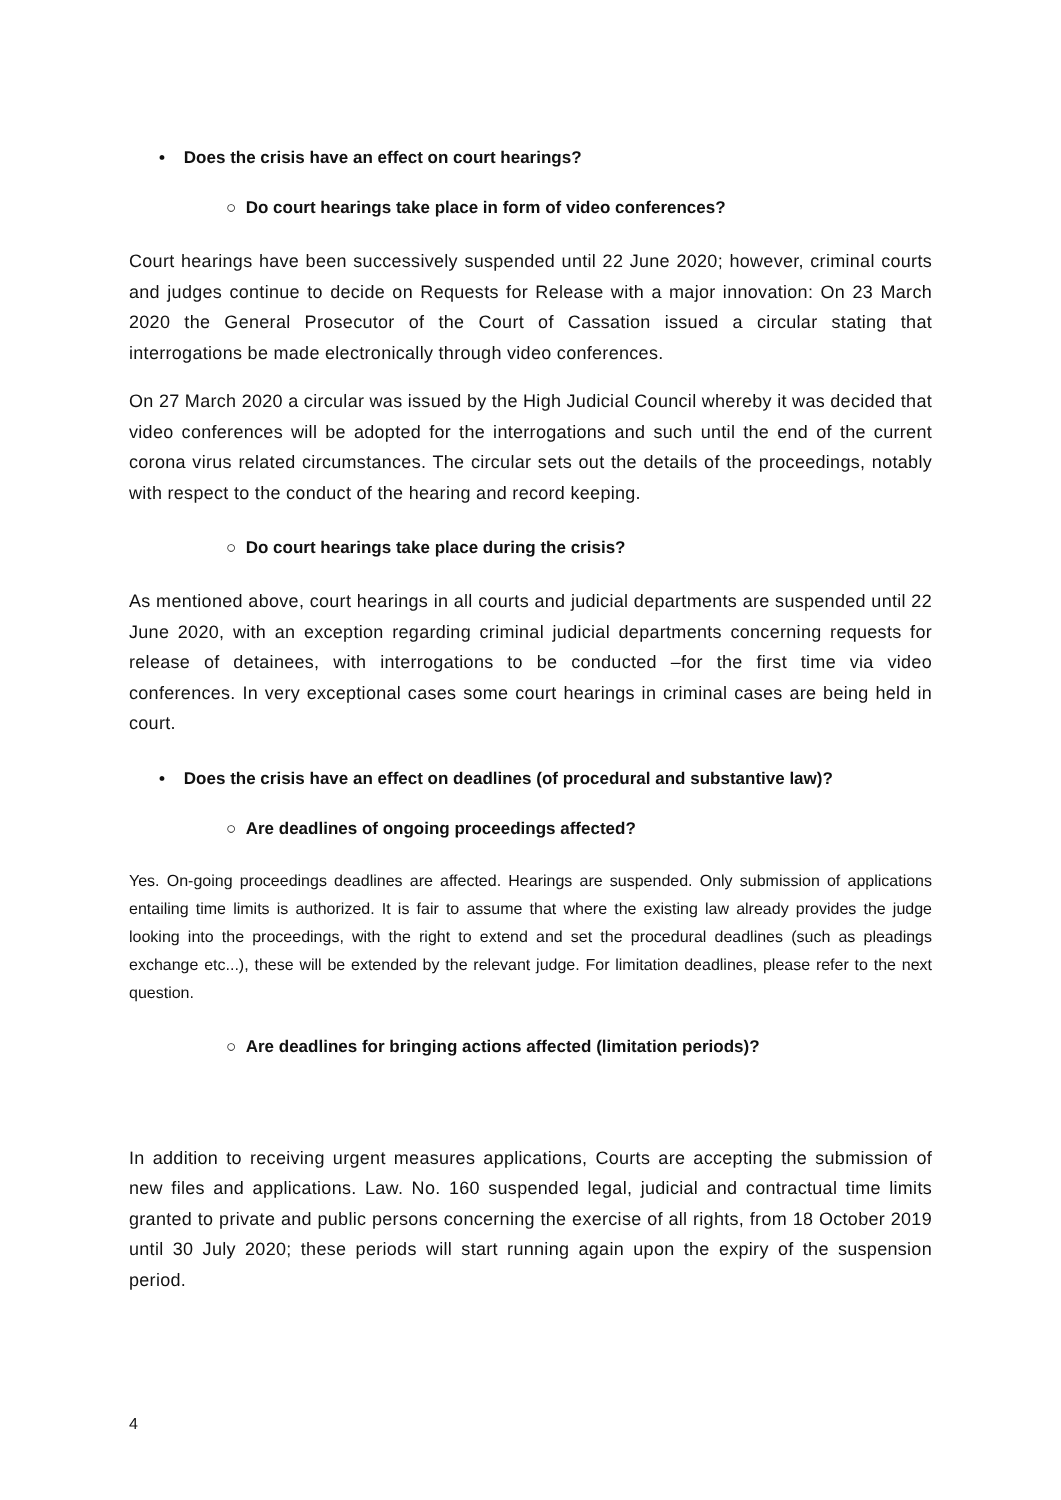• Does the crisis have an effect on court hearings?
○ Do court hearings take place in form of video conferences?
Court hearings have been successively suspended until 22 June 2020; however, criminal courts and judges continue to decide on Requests for Release with a major innovation: On 23 March 2020 the General Prosecutor of the Court of Cassation issued a circular stating that interrogations be made electronically through video conferences.
On 27 March 2020 a circular was issued by the High Judicial Council whereby it was decided that video conferences will be adopted for the interrogations and such until the end of the current corona virus related circumstances. The circular sets out the details of the proceedings, notably with respect to the conduct of the hearing and record keeping.
○ Do court hearings take place during the crisis?
As mentioned above, court hearings in all courts and judicial departments are suspended until 22 June 2020, with an exception regarding criminal judicial departments concerning requests for release of detainees, with interrogations to be conducted –for the first time via video conferences. In very exceptional cases some court hearings in criminal cases are being held in court.
• Does the crisis have an effect on deadlines (of procedural and substantive law)?
○ Are deadlines of ongoing proceedings affected?
Yes. On-going proceedings deadlines are affected. Hearings are suspended. Only submission of applications entailing time limits is authorized. It is fair to assume that where the existing law already provides the judge looking into the proceedings, with the right to extend and set the procedural deadlines (such as pleadings exchange etc...), these will be extended by the relevant judge. For limitation deadlines, please refer to the next question.
○ Are deadlines for bringing actions affected (limitation periods)?
In addition to receiving urgent measures applications, Courts are accepting the submission of new files and applications. Law. No. 160 suspended legal, judicial and contractual time limits granted to private and public persons concerning the exercise of all rights, from 18 October 2019 until 30 July 2020; these periods will start running again upon the expiry of the suspension period.
4